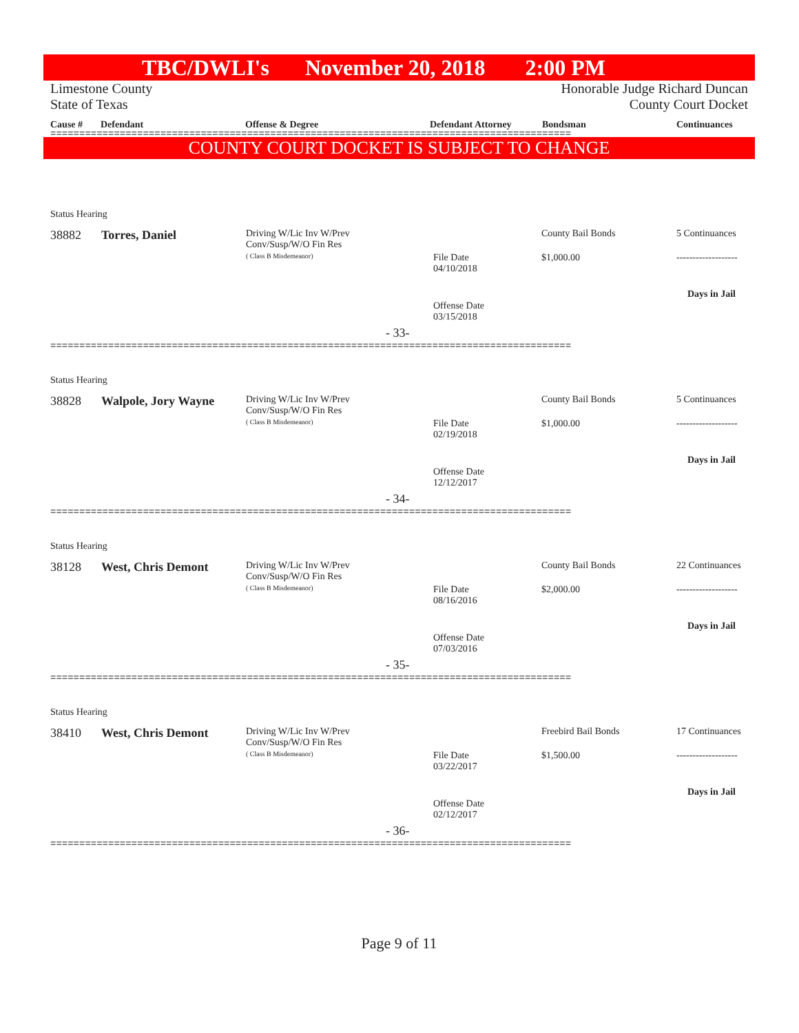TBC/DWLI's November 20, 2018 2:00 PM
Limestone County
State of Texas
Honorable Judge Richard Duncan
County Court Docket
Cause # Defendant Offense & Degree Defendant Attorney Bondsman Continuances
==========================================================================================
COUNTY COURT DOCKET IS SUBJECT TO CHANGE
Status Hearing
38882 Torres, Daniel
Driving W/Lic Inv W/Prev
Conv/Susp/W/O Fin Res
( Class B Misdemeanor)
County Bail Bonds 5 Continuances
File Date
04/10/2018
$1,000.00 -------------------
Days in Jail
Offense Date
03/15/2018
- 33-
==========================================================================================
Status Hearing
38828 Walpole, Jory Wayne
Driving W/Lic Inv W/Prev
Conv/Susp/W/O Fin Res
( Class B Misdemeanor)
County Bail Bonds 5 Continuances
File Date
02/19/2018
$1,000.00 -------------------
Days in Jail
Offense Date
12/12/2017
- 34-
==========================================================================================
Status Hearing
38128 West, Chris Demont
Driving W/Lic Inv W/Prev
Conv/Susp/W/O Fin Res
( Class B Misdemeanor)
County Bail Bonds 22 Continuances
File Date
08/16/2016
$2,000.00 -------------------
Days in Jail
Offense Date
07/03/2016
- 35-
==========================================================================================
Status Hearing
38410 West, Chris Demont
Driving W/Lic Inv W/Prev
Conv/Susp/W/O Fin Res
( Class B Misdemeanor)
Freebird Bail Bonds 17 Continuances
File Date
03/22/2017
$1,500.00 -------------------
Days in Jail
Offense Date
02/12/2017
- 36-
==========================================================================================
Page 9 of 11